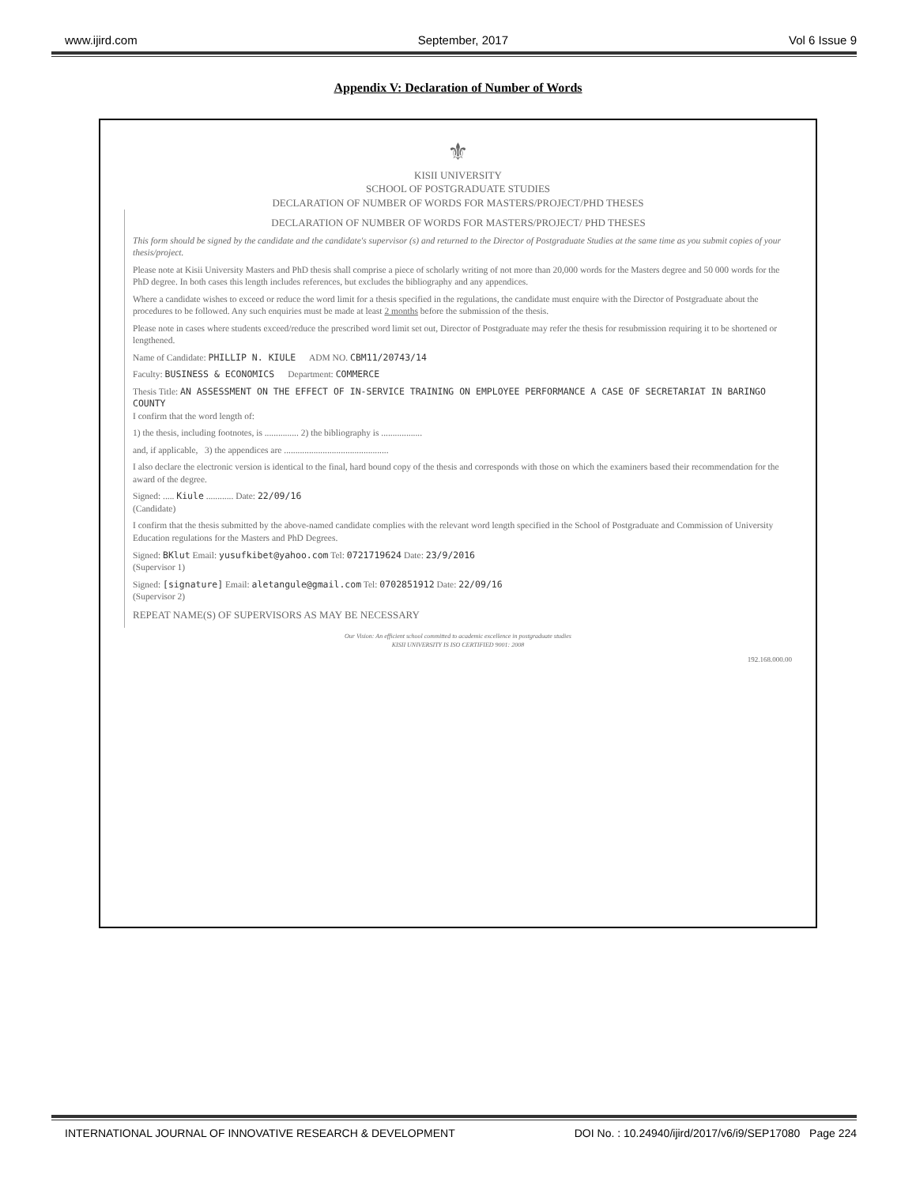www.ijird.com September, 2017 Vol 6 Issue 9
Appendix V: Declaration of Number of Words
⚜
KISII UNIVERSITY
SCHOOL OF POSTGRADUATE STUDIES
DECLARATION OF NUMBER OF WORDS FOR MASTERS/PROJECT/PHD THESES
DECLARATION OF NUMBER OF WORDS FOR MASTERS/PROJECT/ PHD THESES
This form should be signed by the candidate and the candidate's supervisor (s) and returned to the Director of Postgraduate Studies at the same time as you submit copies of your thesis/project.
Please note at Kisii University Masters and PhD thesis shall comprise a piece of scholarly writing of not more than 20,000 words for the Masters degree and 50 000 words for the PhD degree. In both cases this length includes references, but excludes the bibliography and any appendices.
Where a candidate wishes to exceed or reduce the word limit for a thesis specified in the regulations, the candidate must enquire with the Director of Postgraduate about the procedures to be followed. Any such enquiries must be made at least 2 months before the submission of the thesis.
Please note in cases where students exceed/reduce the prescribed word limit set out, Director of Postgraduate may refer the thesis for resubmission requiring it to be shortened or lengthened.
Name of Candidate: PHILLIP N. KIULE ADM NO. CBM11/20743/14
Faculty: BUSINESS & ECONOMICS Department: COMMERCE
Thesis Title: AN ASSESSMENT ON THE EFFECT OF IN-SERVICE TRAINING ON EMPLOYEE PERFORMANCE A CASE OF SECRETARIAT IN BARINGO COUNTY
I confirm that the word length of:
1) the thesis, including footnotes, is ............... 2) the bibliography is ..................
and, if applicable, 3) the appendices are ..............................................
I also declare the electronic version is identical to the final, hard bound copy of the thesis and corresponds with those on which the examiners based their recommendation for the award of the degree.
Signed: ..... Kiule ............ Date: 22/09/16
(Candidate)
I confirm that the thesis submitted by the above-named candidate complies with the relevant word length specified in the School of Postgraduate and Commission of University Education regulations for the Masters and PhD Degrees.
Signed: BKlut Email: yusufkibet@yahoo.com Tel: 0721719624 Date: 23/9/2016
(Supervisor 1)
Signed: [signature] Email: aletangule@gmail.com Tel: 0702851912 Date: 22/09/16
(Supervisor 2)
REPEAT NAME(S) OF SUPERVISORS AS MAY BE NECESSARY
Our Vision: An efficient school committed to academic excellence in postgraduate studies
KISII UNIVERSITY IS ISO CERTIFIED 9001: 2008
192.168.000.00
INTERNATIONAL JOURNAL OF INNOVATIVE RESEARCH & DEVELOPMENT DOI No. : 10.24940/ijird/2017/v6/i9/SEP17080 Page 224